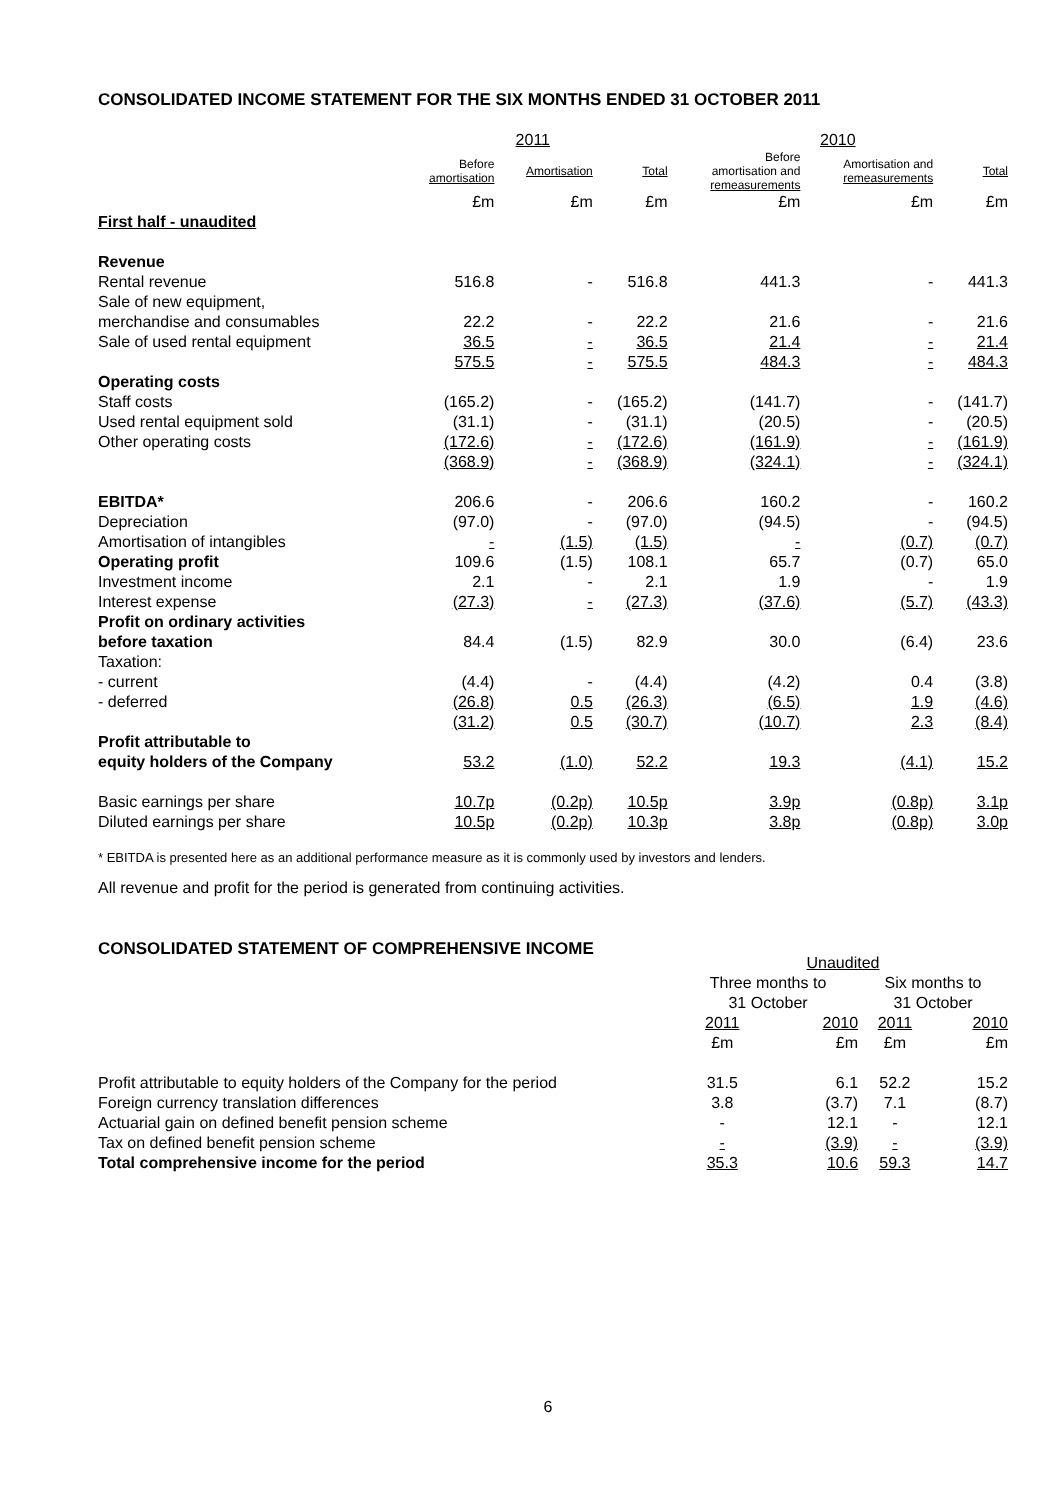CONSOLIDATED INCOME STATEMENT FOR THE SIX MONTHS ENDED 31 OCTOBER 2011
| | 2011 | | | 2010 | | |
| --- | --- | --- | --- | --- | --- | --- |
| | Before amortisation | Amortisation | Total | Before amortisation and remeasurements | Amortisation and remeasurements | Total |
| | £m | £m | £m | £m | £m | £m |
| First half - unaudited | | | | | | |
| Revenue | | | | | | |
| Rental revenue | 516.8 | - | 516.8 | 441.3 | - | 441.3 |
| Sale of new equipment, | | | | | | |
| merchandise and consumables | 22.2 | - | 22.2 | 21.6 | - | 21.6 |
| Sale of used rental equipment | 36.5 | - | 36.5 | 21.4 | - | 21.4 |
| | 575.5 | - | 575.5 | 484.3 | - | 484.3 |
| Operating costs | | | | | | |
| Staff costs | (165.2) | - | (165.2) | (141.7) | - | (141.7) |
| Used rental equipment sold | (31.1) | - | (31.1) | (20.5) | - | (20.5) |
| Other operating costs | (172.6) | - | (172.6) | (161.9) | - | (161.9) |
| | (368.9) | - | (368.9) | (324.1) | - | (324.1) |
| EBITDA* | 206.6 | - | 206.6 | 160.2 | - | 160.2 |
| Depreciation | (97.0) | - | (97.0) | (94.5) | - | (94.5) |
| Amortisation of intangibles | - | (1.5) | (1.5) | - | (0.7) | (0.7) |
| Operating profit | 109.6 | (1.5) | 108.1 | 65.7 | (0.7) | 65.0 |
| Investment income | 2.1 | - | 2.1 | 1.9 | - | 1.9 |
| Interest expense | (27.3) | - | (27.3) | (37.6) | (5.7) | (43.3) |
| Profit on ordinary activities | | | | | | |
| before taxation | 84.4 | (1.5) | 82.9 | 30.0 | (6.4) | 23.6 |
| Taxation: | | | | | | |
| - current | (4.4) | - | (4.4) | (4.2) | 0.4 | (3.8) |
| - deferred | (26.8) | 0.5 | (26.3) | (6.5) | 1.9 | (4.6) |
| | (31.2) | 0.5 | (30.7) | (10.7) | 2.3 | (8.4) |
| Profit attributable to | | | | | | |
| equity holders of the Company | 53.2 | (1.0) | 52.2 | 19.3 | (4.1) | 15.2 |
| Basic earnings per share | 10.7p | (0.2p) | 10.5p | 3.9p | (0.8p) | 3.1p |
| Diluted earnings per share | 10.5p | (0.2p) | 10.3p | 3.8p | (0.8p) | 3.0p |
* EBITDA is presented here as an additional performance measure as it is commonly used by investors and lenders.
All revenue and profit for the period is generated from continuing activities.
CONSOLIDATED STATEMENT OF COMPREHENSIVE INCOME
| | Unaudited | | | |
| | Three months to 31 October | | Six months to 31 October | |
| | 2011 | 2010 | 2011 | 2010 |
| | £m | £m | £m | £m |
| Profit attributable to equity holders of the Company for the period | 31.5 | 6.1 | 52.2 | 15.2 |
| Foreign currency translation differences | 3.8 | (3.7) | 7.1 | (8.7) |
| Actuarial gain on defined benefit pension scheme | - | 12.1 | - | 12.1 |
| Tax on defined benefit pension scheme | - | (3.9) | - | (3.9) |
| Total comprehensive income for the period | 35.3 | 10.6 | 59.3 | 14.7 |
6